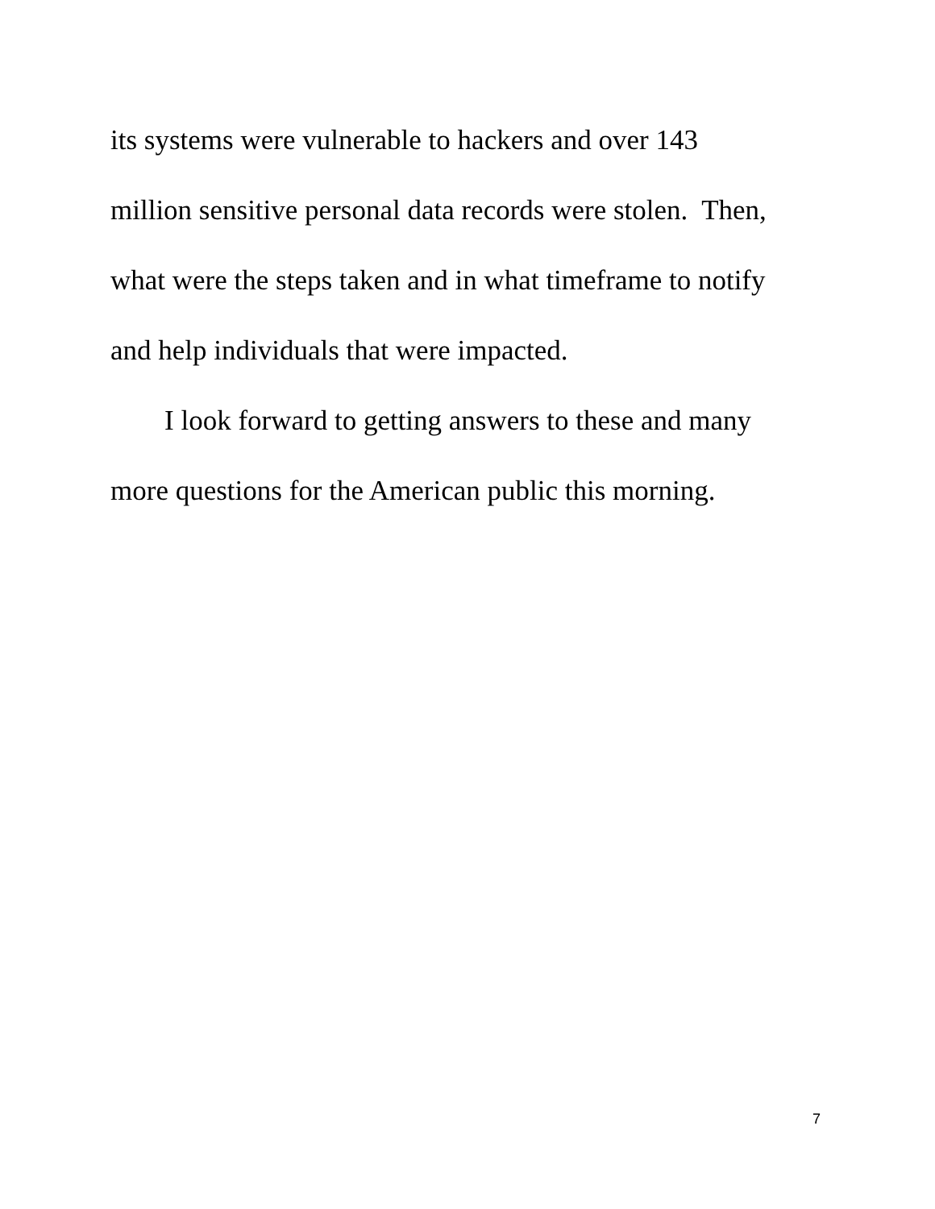its systems were vulnerable to hackers and over 143
million sensitive personal data records were stolen. Then,
what were the steps taken and in what timeframe to notify
and help individuals that were impacted.
I look forward to getting answers to these and many
more questions for the American public this morning.
7